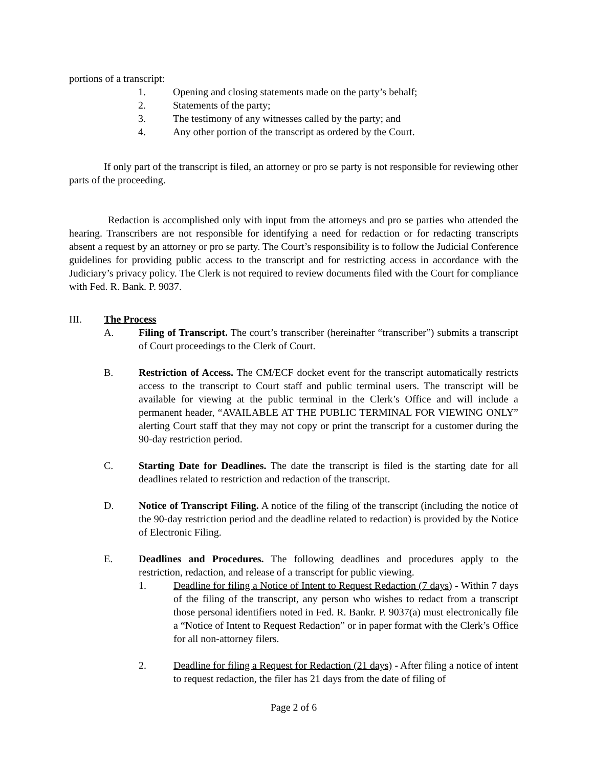portions of a transcript:
1. Opening and closing statements made on the party’s behalf;
2. Statements of the party;
3. The testimony of any witnesses called by the party; and
4. Any other portion of the transcript as ordered by the Court.
If only part of the transcript is filed, an attorney or pro se party is not responsible for reviewing other parts of the proceeding.
Redaction is accomplished only with input from the attorneys and pro se parties who attended the hearing. Transcribers are not responsible for identifying a need for redaction or for redacting transcripts absent a request by an attorney or pro se party. The Court’s responsibility is to follow the Judicial Conference guidelines for providing public access to the transcript and for restricting access in accordance with the Judiciary’s privacy policy. The Clerk is not required to review documents filed with the Court for compliance with Fed. R. Bank. P. 9037.
III. The Process
A. Filing of Transcript. The court’s transcriber (hereinafter “transcriber”) submits a transcript of Court proceedings to the Clerk of Court.
B. Restriction of Access. The CM/ECF docket event for the transcript automatically restricts access to the transcript to Court staff and public terminal users. The transcript will be available for viewing at the public terminal in the Clerk’s Office and will include a permanent header, “AVAILABLE AT THE PUBLIC TERMINAL FOR VIEWING ONLY” alerting Court staff that they may not copy or print the transcript for a customer during the 90-day restriction period.
C. Starting Date for Deadlines. The date the transcript is filed is the starting date for all deadlines related to restriction and redaction of the transcript.
D. Notice of Transcript Filing. A notice of the filing of the transcript (including the notice of the 90-day restriction period and the deadline related to redaction) is provided by the Notice of Electronic Filing.
E. Deadlines and Procedures. The following deadlines and procedures apply to the restriction, redaction, and release of a transcript for public viewing.
1. Deadline for filing a Notice of Intent to Request Redaction (7 days) - Within 7 days of the filing of the transcript, any person who wishes to redact from a transcript those personal identifiers noted in Fed. R. Bankr. P. 9037(a) must electronically file a “Notice of Intent to Request Redaction” or in paper format with the Clerk’s Office for all non-attorney filers.
2. Deadline for filing a Request for Redaction (21 days) - After filing a notice of intent to request redaction, the filer has 21 days from the date of filing of
Page 2 of 6